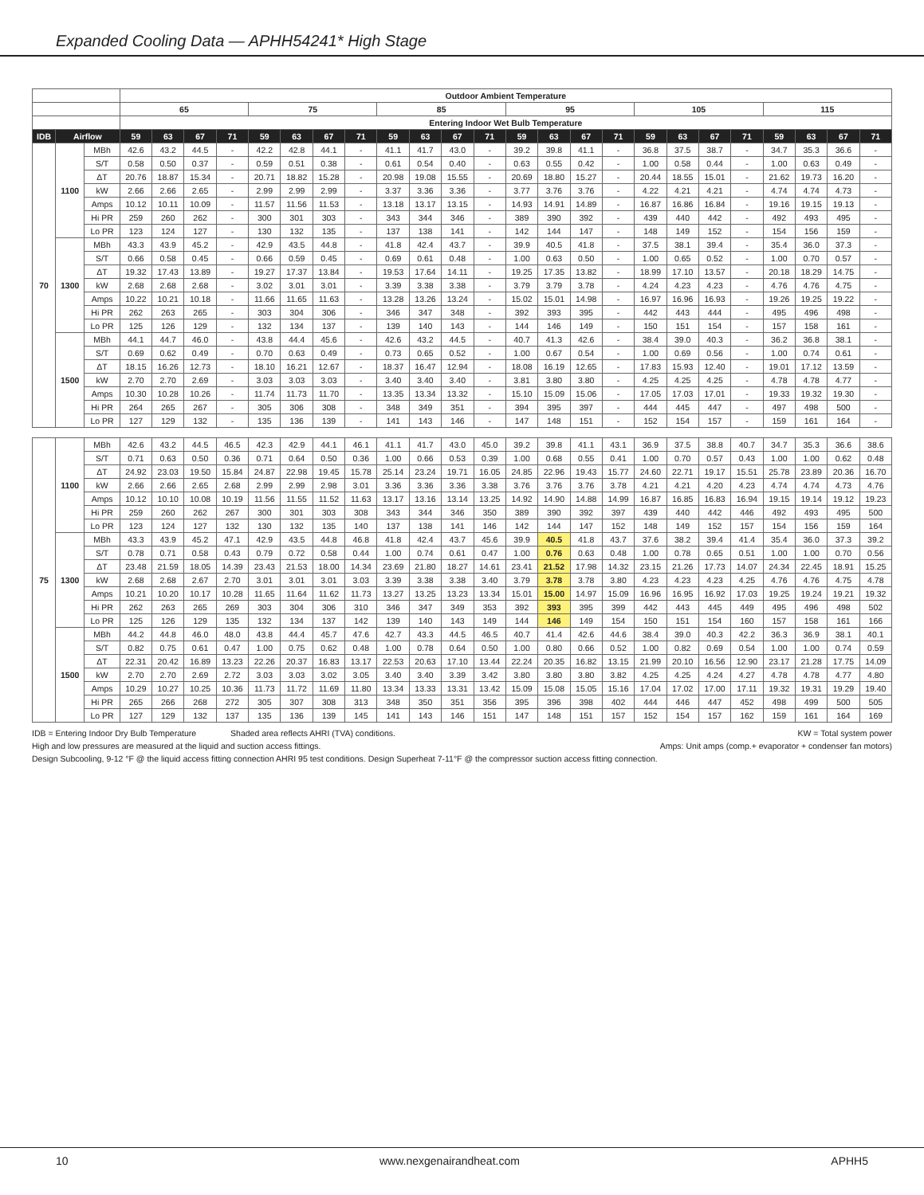Expanded Cooling Data — APHH54241* High Stage
| | | | Outdoor Ambient Temperature | | | | | | | | | | | | | | | | | | | | | | | |
| --- | --- | --- | --- | --- | --- | --- | --- | --- | --- | --- | --- | --- | --- | --- | --- | --- | --- | --- | --- | --- | --- | --- | --- | --- | --- | --- |
| | | | 65 | | | | 75 | | | | 85 | | | | 95 | | | | 105 | | | | 115 | | | |
| | | | Entering Indoor Wet Bulb Temperature | | | | | | | | | | | | | | | | | | | | | | | |
| IDB | Airflow | | 59 | 63 | 67 | 71 | 59 | 63 | 67 | 71 | 59 | 63 | 67 | 71 | 59 | 63 | 67 | 71 | 59 | 63 | 67 | 71 | 59 | 63 | 67 | 71 |
| 70 | 1100 | MBh | 42.6 | 43.2 | 44.5 | - | 42.2 | 42.8 | 44.1 | - | 41.1 | 41.7 | 43.0 | - | 39.2 | 39.8 | 41.1 | - | 36.8 | 37.5 | 38.7 | - | 34.7 | 35.3 | 36.6 | - |
| | | S/T | 0.58 | 0.50 | 0.37 | - | 0.59 | 0.51 | 0.38 | - | 0.61 | 0.54 | 0.40 | - | 0.63 | 0.55 | 0.42 | - | 1.00 | 0.58 | 0.44 | - | 1.00 | 0.63 | 0.49 | - |
| | | ΔT | 20.76 | 18.87 | 15.34 | - | 20.71 | 18.82 | 15.28 | - | 20.98 | 19.08 | 15.55 | - | 20.69 | 18.80 | 15.27 | - | 20.44 | 18.55 | 15.01 | - | 21.62 | 19.73 | 16.20 | - |
| | | kW | 2.66 | 2.66 | 2.65 | - | 2.99 | 2.99 | 2.99 | - | 3.37 | 3.36 | 3.36 | - | 3.77 | 3.76 | 3.76 | - | 4.22 | 4.21 | 4.21 | - | 4.74 | 4.74 | 4.73 | - |
| | | Amps | 10.12 | 10.11 | 10.09 | - | 11.57 | 11.56 | 11.53 | - | 13.18 | 13.17 | 13.15 | - | 14.93 | 14.91 | 14.89 | - | 16.87 | 16.86 | 16.84 | - | 19.16 | 19.15 | 19.13 | - |
| | | Hi PR | 259 | 260 | 262 | - | 300 | 301 | 303 | - | 343 | 344 | 346 | - | 389 | 390 | 392 | - | 439 | 440 | 442 | - | 492 | 493 | 495 | - |
| | | Lo PR | 123 | 124 | 127 | - | 130 | 132 | 135 | - | 137 | 138 | 141 | - | 142 | 144 | 147 | - | 148 | 149 | 152 | - | 154 | 156 | 159 | - |
| | 1300 | MBh | 43.3 | 43.9 | 45.2 | - | 42.9 | 43.5 | 44.8 | - | 41.8 | 42.4 | 43.7 | - | 39.9 | 40.5 | 41.8 | - | 37.5 | 38.1 | 39.4 | - | 35.4 | 36.0 | 37.3 | - |
| | | S/T | 0.66 | 0.58 | 0.45 | - | 0.66 | 0.59 | 0.45 | - | 0.69 | 0.61 | 0.48 | - | 1.00 | 0.63 | 0.50 | - | 1.00 | 0.65 | 0.52 | - | 1.00 | 0.70 | 0.57 | - |
| | | ΔT | 19.32 | 17.43 | 13.89 | - | 19.27 | 17.37 | 13.84 | - | 19.53 | 17.64 | 14.11 | - | 19.25 | 17.35 | 13.82 | - | 18.99 | 17.10 | 13.57 | - | 20.18 | 18.29 | 14.75 | - |
| | | kW | 2.68 | 2.68 | 2.68 | - | 3.02 | 3.01 | 3.01 | - | 3.39 | 3.38 | 3.38 | - | 3.79 | 3.79 | 3.78 | - | 4.24 | 4.23 | 4.23 | - | 4.76 | 4.76 | 4.75 | - |
| | | Amps | 10.22 | 10.21 | 10.18 | - | 11.66 | 11.65 | 11.63 | - | 13.28 | 13.26 | 13.24 | - | 15.02 | 15.01 | 14.98 | - | 16.97 | 16.96 | 16.93 | - | 19.26 | 19.25 | 19.22 | - |
| | | Hi PR | 262 | 263 | 265 | - | 303 | 304 | 306 | - | 346 | 347 | 348 | - | 392 | 393 | 395 | - | 442 | 443 | 444 | - | 495 | 496 | 498 | - |
| | | Lo PR | 125 | 126 | 129 | - | 132 | 134 | 137 | - | 139 | 140 | 143 | - | 144 | 146 | 149 | - | 150 | 151 | 154 | - | 157 | 158 | 161 | - |
| | 1500 | MBh | 44.1 | 44.7 | 46.0 | - | 43.8 | 44.4 | 45.6 | - | 42.6 | 43.2 | 44.5 | - | 40.7 | 41.3 | 42.6 | - | 38.4 | 39.0 | 40.3 | - | 36.2 | 36.8 | 38.1 | - |
| | | S/T | 0.69 | 0.62 | 0.49 | - | 0.70 | 0.63 | 0.49 | - | 0.73 | 0.65 | 0.52 | - | 1.00 | 0.67 | 0.54 | - | 1.00 | 0.69 | 0.56 | - | 1.00 | 0.74 | 0.61 | - |
| | | ΔT | 18.15 | 16.26 | 12.73 | - | 18.10 | 16.21 | 12.67 | - | 18.37 | 16.47 | 12.94 | - | 18.08 | 16.19 | 12.65 | - | 17.83 | 15.93 | 12.40 | - | 19.01 | 17.12 | 13.59 | - |
| | | kW | 2.70 | 2.70 | 2.69 | - | 3.03 | 3.03 | 3.03 | - | 3.40 | 3.40 | 3.40 | - | 3.81 | 3.80 | 3.80 | - | 4.25 | 4.25 | 4.25 | - | 4.78 | 4.78 | 4.77 | - |
| | | Amps | 10.30 | 10.28 | 10.26 | - | 11.74 | 11.73 | 11.70 | - | 13.35 | 13.34 | 13.32 | - | 15.10 | 15.09 | 15.06 | - | 17.05 | 17.03 | 17.01 | - | 19.33 | 19.32 | 19.30 | - |
| | | Hi PR | 264 | 265 | 267 | - | 305 | 306 | 308 | - | 348 | 349 | 351 | - | 394 | 395 | 397 | - | 444 | 445 | 447 | - | 497 | 498 | 500 | - |
| | | Lo PR | 127 | 129 | 132 | - | 135 | 136 | 139 | - | 141 | 143 | 146 | - | 147 | 148 | 151 | - | 152 | 154 | 157 | - | 159 | 161 | 164 | - |
| 75 | 1100 | MBh | 42.6 | 43.2 | 44.5 | 46.5 | 42.3 | 42.9 | 44.1 | 46.1 | 41.1 | 41.7 | 43.0 | 45.0 | 39.2 | 39.8 | 41.1 | 43.1 | 36.9 | 37.5 | 38.8 | 40.7 | 34.7 | 35.3 | 36.6 | 38.6 |
| | | S/T | 0.71 | 0.63 | 0.50 | 0.36 | 0.71 | 0.64 | 0.50 | 0.36 | 1.00 | 0.66 | 0.53 | 0.39 | 1.00 | 0.68 | 0.55 | 0.41 | 1.00 | 0.70 | 0.57 | 0.43 | 1.00 | 1.00 | 0.62 | 0.48 |
| | | ΔT | 24.92 | 23.03 | 19.50 | 15.84 | 24.87 | 22.98 | 19.45 | 15.78 | 25.14 | 23.24 | 19.71 | 16.05 | 24.85 | 22.96 | 19.43 | 15.77 | 24.60 | 22.71 | 19.17 | 15.51 | 25.78 | 23.89 | 20.36 | 16.70 |
| | | kW | 2.66 | 2.66 | 2.65 | 2.68 | 2.99 | 2.99 | 2.98 | 3.01 | 3.36 | 3.36 | 3.36 | 3.38 | 3.76 | 3.76 | 3.76 | 3.78 | 4.21 | 4.21 | 4.20 | 4.23 | 4.74 | 4.74 | 4.73 | 4.76 |
| | | Amps | 10.12 | 10.10 | 10.08 | 10.19 | 11.56 | 11.55 | 11.52 | 11.63 | 13.17 | 13.16 | 13.14 | 13.25 | 14.92 | 14.90 | 14.88 | 14.99 | 16.87 | 16.85 | 16.83 | 16.94 | 19.15 | 19.14 | 19.12 | 19.23 |
| | | Hi PR | 259 | 260 | 262 | 267 | 300 | 301 | 303 | 308 | 343 | 344 | 346 | 350 | 389 | 390 | 392 | 397 | 439 | 440 | 442 | 446 | 492 | 493 | 495 | 500 |
| | | Lo PR | 123 | 124 | 127 | 132 | 130 | 132 | 135 | 140 | 137 | 138 | 141 | 146 | 142 | 144 | 147 | 152 | 148 | 149 | 152 | 157 | 154 | 156 | 159 | 164 |
| | 1300 | MBh | 43.3 | 43.9 | 45.2 | 47.1 | 42.9 | 43.5 | 44.8 | 46.8 | 41.8 | 42.4 | 43.7 | 45.6 | 39.9 | 40.5 | 41.8 | 43.7 | 37.6 | 38.2 | 39.4 | 41.4 | 35.4 | 36.0 | 37.3 | 39.2 |
| | | S/T | 0.78 | 0.71 | 0.58 | 0.43 | 0.79 | 0.72 | 0.58 | 0.44 | 1.00 | 0.74 | 0.61 | 0.47 | 1.00 | 0.76 | 0.63 | 0.48 | 1.00 | 0.78 | 0.65 | 0.51 | 1.00 | 1.00 | 0.70 | 0.56 |
| | | ΔT | 23.48 | 21.59 | 18.05 | 14.39 | 23.43 | 21.53 | 18.00 | 14.34 | 23.69 | 21.80 | 18.27 | 14.61 | 23.41 | 21.52 | 17.98 | 14.32 | 23.15 | 21.26 | 17.73 | 14.07 | 24.34 | 22.45 | 18.91 | 15.25 |
| | | kW | 2.68 | 2.68 | 2.67 | 2.70 | 3.01 | 3.01 | 3.01 | 3.03 | 3.39 | 3.38 | 3.38 | 3.40 | 3.79 | 3.78 | 3.78 | 3.80 | 4.23 | 4.23 | 4.23 | 4.25 | 4.76 | 4.76 | 4.75 | 4.78 |
| | | Amps | 10.21 | 10.20 | 10.17 | 10.28 | 11.65 | 11.64 | 11.62 | 11.73 | 13.27 | 13.25 | 13.23 | 13.34 | 15.01 | 15.00 | 14.97 | 15.09 | 16.96 | 16.95 | 16.92 | 17.03 | 19.25 | 19.24 | 19.21 | 19.32 |
| | | Hi PR | 262 | 263 | 265 | 269 | 303 | 304 | 306 | 310 | 346 | 347 | 349 | 353 | 392 | 393 | 395 | 399 | 442 | 443 | 445 | 449 | 495 | 496 | 498 | 502 |
| | | Lo PR | 125 | 126 | 129 | 135 | 132 | 134 | 137 | 142 | 139 | 140 | 143 | 149 | 144 | 146 | 149 | 154 | 150 | 151 | 154 | 160 | 157 | 158 | 161 | 166 |
| | 1500 | MBh | 44.2 | 44.8 | 46.0 | 48.0 | 43.8 | 44.4 | 45.7 | 47.6 | 42.7 | 43.3 | 44.5 | 46.5 | 40.7 | 41.4 | 42.6 | 44.6 | 38.4 | 39.0 | 40.3 | 42.2 | 36.3 | 36.9 | 38.1 | 40.1 |
| | | S/T | 0.82 | 0.75 | 0.61 | 0.47 | 1.00 | 0.75 | 0.62 | 0.48 | 1.00 | 0.78 | 0.64 | 0.50 | 1.00 | 0.80 | 0.66 | 0.52 | 1.00 | 0.82 | 0.69 | 0.54 | 1.00 | 1.00 | 0.74 | 0.59 |
| | | ΔT | 22.31 | 20.42 | 16.89 | 13.23 | 22.26 | 20.37 | 16.83 | 13.17 | 22.53 | 20.63 | 17.10 | 13.44 | 22.24 | 20.35 | 16.82 | 13.15 | 21.99 | 20.10 | 16.56 | 12.90 | 23.17 | 21.28 | 17.75 | 14.09 |
| | | kW | 2.70 | 2.70 | 2.69 | 2.72 | 3.03 | 3.03 | 3.02 | 3.05 | 3.40 | 3.40 | 3.39 | 3.42 | 3.80 | 3.80 | 3.80 | 3.82 | 4.25 | 4.25 | 4.24 | 4.27 | 4.78 | 4.78 | 4.77 | 4.80 |
| | | Amps | 10.29 | 10.27 | 10.25 | 10.36 | 11.73 | 11.72 | 11.69 | 11.80 | 13.34 | 13.33 | 13.31 | 13.42 | 15.09 | 15.08 | 15.05 | 15.16 | 17.04 | 17.02 | 17.00 | 17.11 | 19.32 | 19.31 | 19.29 | 19.40 |
| | | Hi PR | 265 | 266 | 268 | 272 | 305 | 307 | 308 | 313 | 348 | 350 | 351 | 356 | 395 | 396 | 398 | 402 | 444 | 446 | 447 | 452 | 498 | 499 | 500 | 505 |
| | | Lo PR | 127 | 129 | 132 | 137 | 135 | 136 | 139 | 145 | 141 | 143 | 146 | 151 | 147 | 148 | 151 | 157 | 152 | 154 | 157 | 162 | 159 | 161 | 164 | 169 |
IDB = Entering Indoor Dry Bulb Temperature Shaded area reflects AHRI (TVA) conditions. KW = Total system power
High and low pressures are measured at the liquid and suction access fittings. Amps: Unit amps (comp.+ evaporator + condenser fan motors)
Design Subcooling, 9-12 °F @ the liquid access fitting connection AHRI 95 test conditions. Design Superheat 7-11°F @ the compressor suction access fitting connection.
10 www.nexgenairandheat.com APHH5